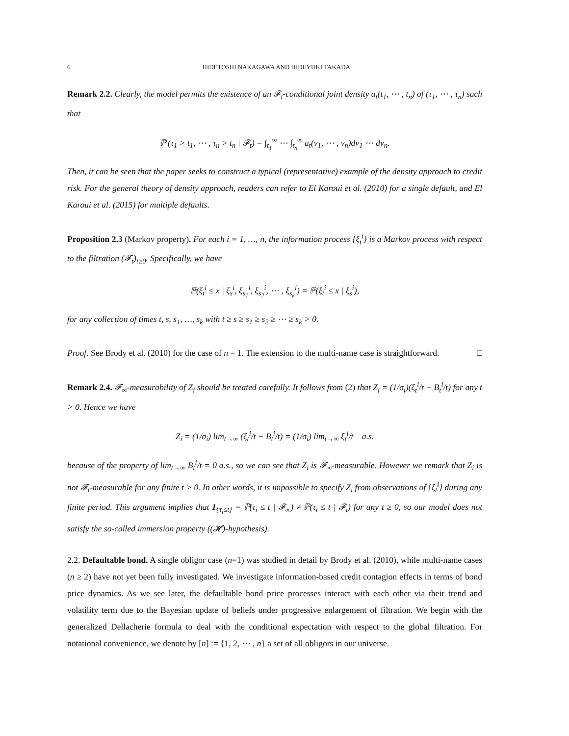6 HIDETOSHI NAKAGAWA AND HIDEYUKI TAKADA
Remark 2.2. Clearly, the model permits the existence of an 𝓕<sub>t</sub>-conditional joint density a<sub>t</sub>(t<sub>1</sub>, ⋯ , t<sub>n</sub>) of (τ<sub>1</sub>, ⋯ , τ<sub>n</sub>) such that
ℙ (τ<sub>1</sub> > t<sub>1</sub>, ⋯ , τ<sub>n</sub> > t<sub>n</sub> | 𝓕<sub>t</sub>) = ∫<sub>t<sub>1</sub></sub><sup>∞</sup> ⋯ ∫<sub>t<sub>n</sub></sub><sup>∞</sup> a<sub>t</sub>(v<sub>1</sub>, ⋯ , v<sub>n</sub>)dv<sub>1</sub> ⋯ dv<sub>n</sub>.
Then, it can be seen that the paper seeks to construct a typical (representative) example of the density approach to credit risk. For the general theory of density approach, readers can refer to El Karoui et al. (2010) for a single default, and El Karoui et al. (2015) for multiple defaults.
Proposition 2.3 (Markov property). For each i = 1, …, n, the information process {ξ<sub>t</sub><sup>i</sup>} is a Markov process with respect to the filtration (𝓕<sub>t</sub>)<sub>t≥0</sub>. Specifically, we have
ℙ(ξ<sub>t</sub><sup>i</sup> ≤ x | ξ<sub>s</sub><sup>i</sup>, ξ<sub>s<sub>1</sub></sub><sup>i</sup>, ξ<sub>s<sub>2</sub></sub><sup>i</sup>, ⋯ , ξ<sub>s<sub>k</sub></sub><sup>i</sup>) = ℙ(ξ<sub>t</sub><sup>i</sup> ≤ x | ξ<sub>s</sub><sup>i</sup>),
for any collection of times t, s, s<sub>1</sub>, …, s<sub>k</sub> with t ≥ s ≥ s<sub>1</sub> ≥ s<sub>2</sub> ≥ ⋯ ≥ s<sub>k</sub> > 0.
Proof. See Brody et al. (2010) for the case of n = 1. The extension to the multi-name case is straightforward. □
Remark 2.4. 𝓕<sub>∞</sub>-measurability of Z<sub>i</sub> should be treated carefully. It follows from (2) that Z<sub>i</sub> = (1/σ<sub>i</sub>)(ξ<sub>t</sub><sup>i</sup>/t − B<sub>t</sub><sup>i</sup>/t) for any t > 0. Hence we have
Z<sub>i</sub> = (1/σ<sub>i</sub>) lim<sub>t→∞</sub> (ξ<sub>t</sub><sup>i</sup>/t − B<sub>t</sub><sup>i</sup>/t) = (1/σ<sub>i</sub>) lim<sub>t→∞</sub> ξ<sub>t</sub><sup>i</sup>/t a.s.
because of the property of lim<sub>t→∞</sub> B<sub>t</sub><sup>i</sup>/t = 0 a.s., so we can see that Z<sub>i</sub> is 𝓕<sub>∞</sub>-measurable. However we remark that Z<sub>i</sub> is not 𝓕<sub>t</sub>-measurable for any finite t > 0. In other words, it is impossible to specify Z<sub>i</sub> from observations of {ξ<sub>t</sub><sup>i</sup>} during any finite period. This argument implies that 1<sub>{τ<sub>i</sub>≤t}</sub> = ℙ(τ<sub>i</sub> ≤ t | 𝓕<sub>∞</sub>) ≠ ℙ(τ<sub>i</sub> ≤ t | 𝓕<sub>t</sub>) for any t ≥ 0, so our model does not satisfy the so-called immersion property ((𝓗)-hypothesis).
2.2. Defaultable bond. A single obligor case (n=1) was studied in detail by Brody et al. (2010), while multi-name cases (n ≥ 2) have not yet been fully investigated. We investigate information-based credit contagion effects in terms of bond price dynamics. As we see later, the defaultable bond price processes interact with each other via their trend and volatility term due to the Bayesian update of beliefs under progressive enlargement of filtration. We begin with the generalized Dellacherie formula to deal with the conditional expectation with respect to the global filtration. For notational convenience, we denote by [n] := {1, 2, ⋯ , n} a set of all obligors in our universe.